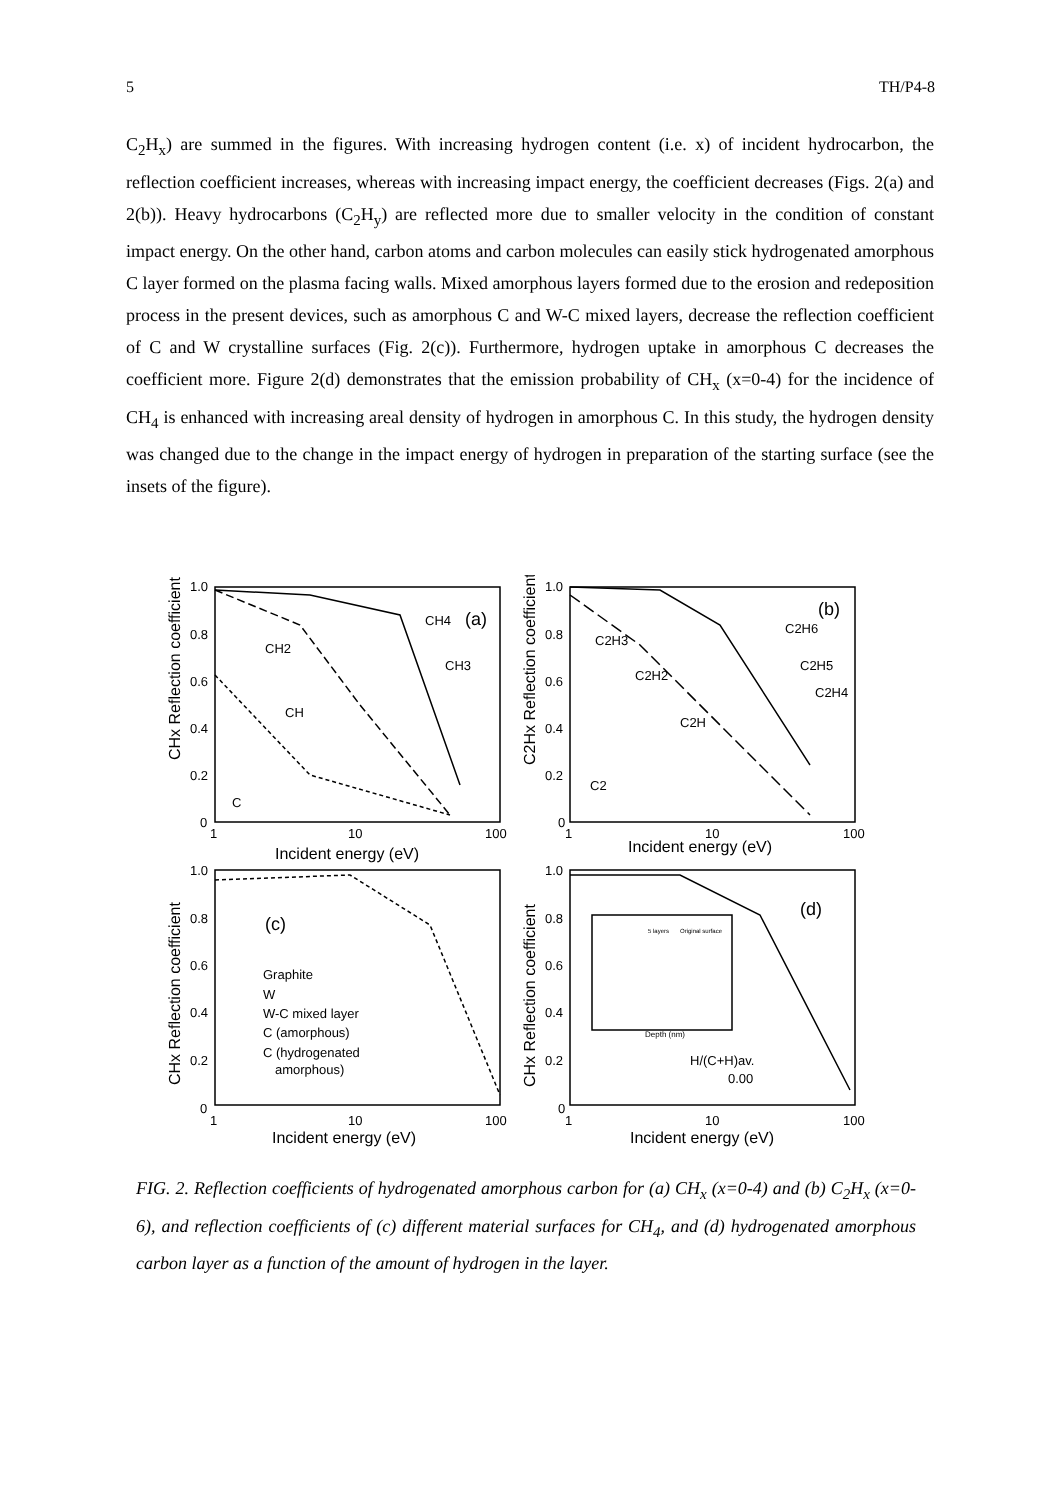5 TH/P4-8
C<sub>2</sub>H<sub>x</sub>) are summed in the figures. With increasing hydrogen content (i.e. x) of incident hydrocarbon, the reflection coefficient increases, whereas with increasing impact energy, the coefficient decreases (Figs. 2(a) and 2(b)). Heavy hydrocarbons (C<sub>2</sub>H<sub>y</sub>) are reflected more due to smaller velocity in the condition of constant impact energy. On the other hand, carbon atoms and carbon molecules can easily stick hydrogenated amorphous C layer formed on the plasma facing walls. Mixed amorphous layers formed due to the erosion and redeposition process in the present devices, such as amorphous C and W-C mixed layers, decrease the reflection coefficient of C and W crystalline surfaces (Fig. 2(c)). Furthermore, hydrogen uptake in amorphous C decreases the coefficient more. Figure 2(d) demonstrates that the emission probability of CH<sub>x</sub> (x=0-4) for the incidence of CH<sub>4</sub> is enhanced with increasing areal density of hydrogen in amorphous C. In this study, the hydrogen density was changed due to the change in the impact energy of hydrogen in preparation of the starting surface (see the insets of the figure).
1.0
0.8
0.6
0.4
0.2
0
1
10
100
Incident energy (eV)
(a)
CH4
CH2
CH3
CH
C
CHx Reflection coefficient
1.0
0.8
0.6
0.4
0.2
0
1
10
100
Incident energy (eV)
(b)
C2H6
C2H3
C2H5
C2H2
C2H4
C2H
C2
C2Hx Reflection coefficient
1.0
0.8
0.6
0.4
0.2
0
1
10
100
Incident energy (eV)
(c)
Graphite
W
W-C mixed layer
C (amorphous)
C (hydrogenated
amorphous)
CHx Reflection coefficient
1.0
0.8
0.6
0.4
0.2
0
1
10
100
Incident energy (eV)
(d)
H/(C+H)av.
0.00
CHx Reflection coefficient
Depth (nm)
5 layers
Original surface
FIG. 2. Reflection coefficients of hydrogenated amorphous carbon for (a) CH<sub>x</sub> (x=0-4) and (b) C<sub>2</sub>H<sub>x</sub> (x=0-6), and reflection coefficients of (c) different material surfaces for CH<sub>4</sub>, and (d) hydrogenated amorphous carbon layer as a function of the amount of hydrogen in the layer.